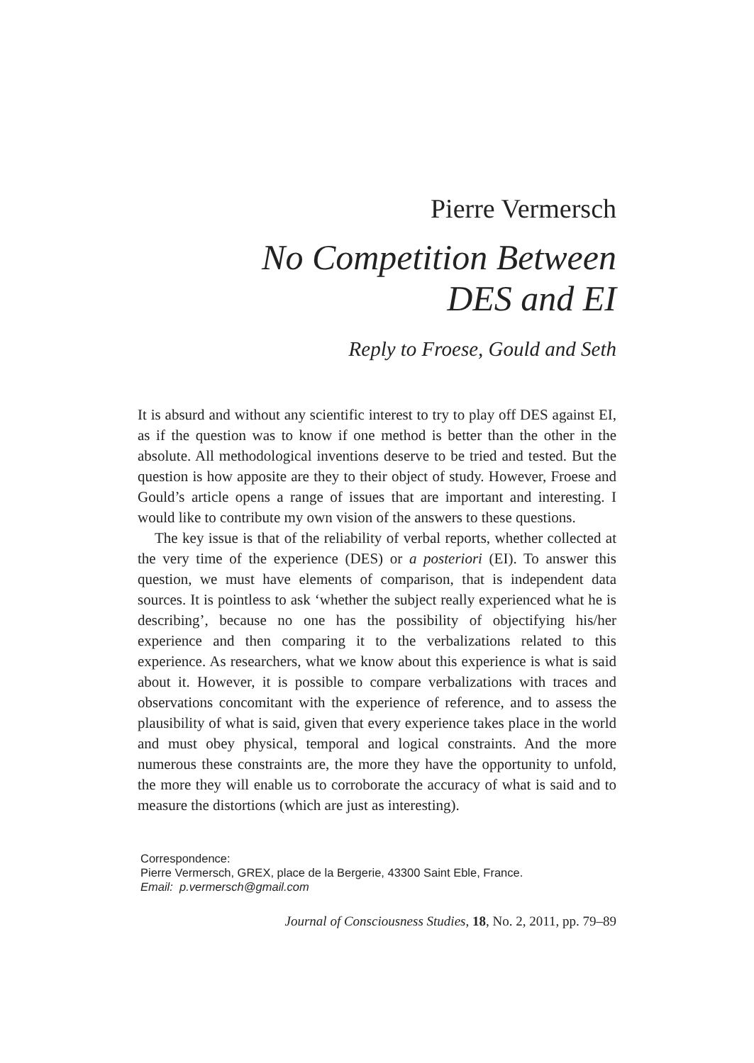Pierre Vermersch
No Competition Between
DES and EI
Reply to Froese, Gould and Seth
It is absurd and without any scientific interest to try to play off DES against EI, as if the question was to know if one method is better than the other in the absolute. All methodological inventions deserve to be tried and tested. But the question is how apposite are they to their object of study. However, Froese and Gould’s article opens a range of issues that are important and interesting. I would like to contribute my own vision of the answers to these questions.
The key issue is that of the reliability of verbal reports, whether collected at the very time of the experience (DES) or a posteriori (EI). To answer this question, we must have elements of comparison, that is independent data sources. It is pointless to ask ‘whether the subject really experienced what he is describing’, because no one has the possibility of objectifying his/her experience and then comparing it to the verbalizations related to this experience. As researchers, what we know about this experience is what is said about it. However, it is possible to compare verbalizations with traces and observations concomitant with the experience of reference, and to assess the plausibility of what is said, given that every experience takes place in the world and must obey physical, temporal and logical constraints. And the more numerous these constraints are, the more they have the opportunity to unfold, the more they will enable us to corroborate the accuracy of what is said and to measure the distortions (which are just as interesting).
Correspondence:
Pierre Vermersch, GREX, place de la Bergerie, 43300 Saint Eble, France.
Email: p.vermersch@gmail.com
Journal of Consciousness Studies, 18, No. 2, 2011, pp. 79–89